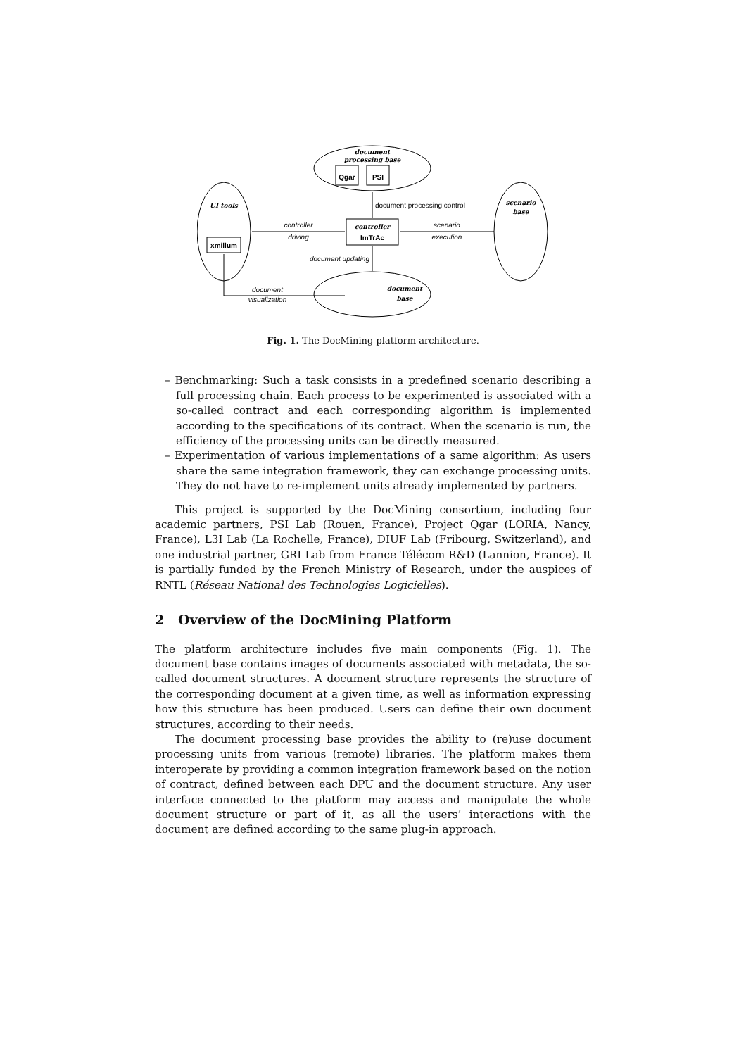document
processing base
Qgar
PSI
UI tools
xmillum
controller
ImTrAc
scenario
base
document
base
document processing control
controller
driving
scenario
execution
document updating
document
visualization
Fig. 1. The DocMining platform architecture.
– Benchmarking: Such a task consists in a predefined scenario describing a full processing chain. Each process to be experimented is associated with a so-called contract and each corresponding algorithm is implemented according to the specifications of its contract. When the scenario is run, the efficiency of the processing units can be directly measured.
– Experimentation of various implementations of a same algorithm: As users share the same integration framework, they can exchange processing units. They do not have to re-implement units already implemented by partners.
This project is supported by the DocMining consortium, including four academic partners, PSI Lab (Rouen, France), Project Qgar (LORIA, Nancy, France), L3I Lab (La Rochelle, France), DIUF Lab (Fribourg, Switzerland), and one industrial partner, GRI Lab from France Télécom R&D (Lannion, France). It is partially funded by the French Ministry of Research, under the auspices of RNTL (Réseau National des Technologies Logicielles).
2 Overview of the DocMining Platform
The platform architecture includes five main components (Fig. 1). The document base contains images of documents associated with metadata, the so-called document structures. A document structure represents the structure of the corresponding document at a given time, as well as information expressing how this structure has been produced. Users can define their own document structures, according to their needs.
The document processing base provides the ability to (re)use document processing units from various (remote) libraries. The platform makes them interoperate by providing a common integration framework based on the notion of contract, defined between each DPU and the document structure. Any user interface connected to the platform may access and manipulate the whole document structure or part of it, as all the users’ interactions with the document are defined according to the same plug-in approach.